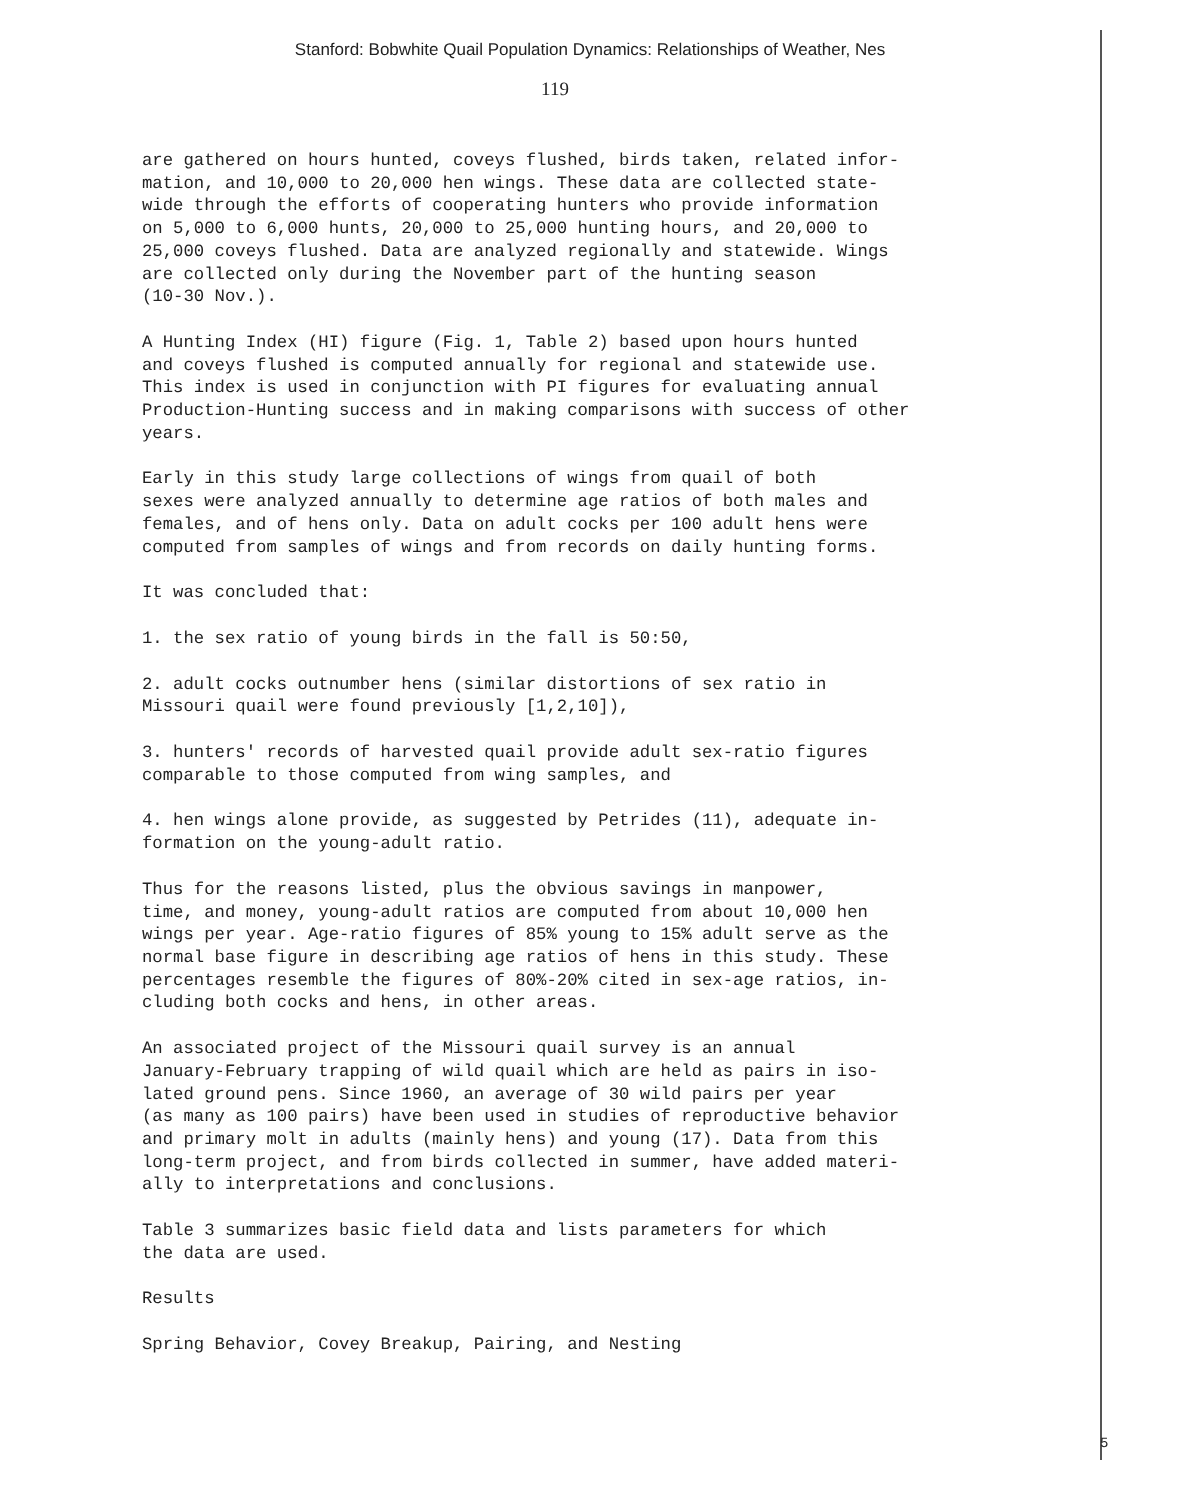Stanford: Bobwhite Quail Population Dynamics: Relationships of Weather, Nes
119
are gathered on hours hunted, coveys flushed, birds taken, related infor- mation, and 10,000 to 20,000 hen wings. These data are collected state- wide through the efforts of cooperating hunters who provide information on 5,000 to 6,000 hunts, 20,000 to 25,000 hunting hours, and 20,000 to 25,000 coveys flushed. Data are analyzed regionally and statewide. Wings are collected only during the November part of the hunting season (10-30 Nov.).
A Hunting Index (HI) figure (Fig. 1, Table 2) based upon hours hunted and coveys flushed is computed annually for regional and statewide use. This index is used in conjunction with PI figures for evaluating annual Production-Hunting success and in making comparisons with success of other years.
Early in this study large collections of wings from quail of both sexes were analyzed annually to determine age ratios of both males and females, and of hens only. Data on adult cocks per 100 adult hens were computed from samples of wings and from records on daily hunting forms.
It was concluded that:
1. the sex ratio of young birds in the fall is 50:50,
2. adult cocks outnumber hens (similar distortions of sex ratio in Missouri quail were found previously [1,2,10]),
3. hunters' records of harvested quail provide adult sex-ratio figures comparable to those computed from wing samples, and
4. hen wings alone provide, as suggested by Petrides (11), adequate in- formation on the young-adult ratio.
Thus for the reasons listed, plus the obvious savings in manpower, time, and money, young-adult ratios are computed from about 10,000 hen wings per year. Age-ratio figures of 85% young to 15% adult serve as the normal base figure in describing age ratios of hens in this study. These percentages resemble the figures of 80%-20% cited in sex-age ratios, in- cluding both cocks and hens, in other areas.
An associated project of the Missouri quail survey is an annual January-February trapping of wild quail which are held as pairs in iso- lated ground pens. Since 1960, an average of 30 wild pairs per year (as many as 100 pairs) have been used in studies of reproductive behavior and primary molt in adults (mainly hens) and young (17). Data from this long-term project, and from birds collected in summer, have added materi- ally to interpretations and conclusions.
Table 3 summarizes basic field data and lists parameters for which the data are used.
Results
Spring Behavior, Covey Breakup, Pairing, and Nesting
5